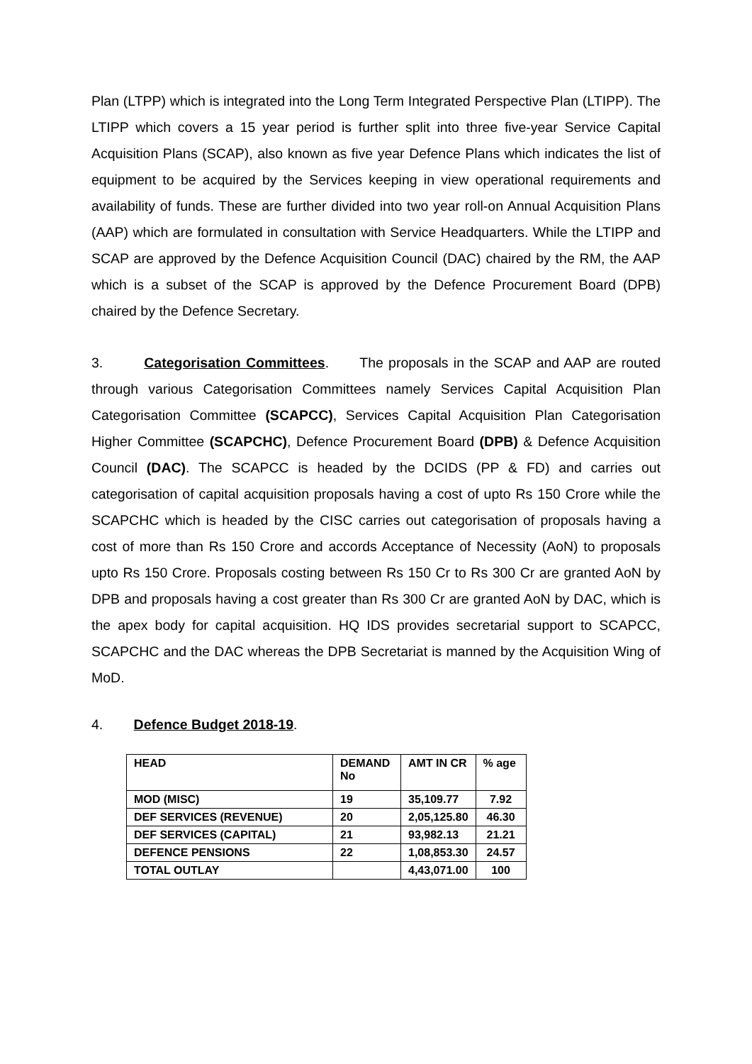Plan (LTPP) which is integrated into the Long Term Integrated Perspective Plan (LTIPP). The LTIPP which covers a 15 year period is further split into three five-year Service Capital Acquisition Plans (SCAP), also known as five year Defence Plans which indicates the list of equipment to be acquired by the Services keeping in view operational requirements and availability of funds. These are further divided into two year roll-on Annual Acquisition Plans (AAP) which are formulated in consultation with Service Headquarters. While the LTIPP and SCAP are approved by the Defence Acquisition Council (DAC) chaired by the RM, the AAP which is a subset of the SCAP is approved by the Defence Procurement Board (DPB) chaired by the Defence Secretary.
3. Categorisation Committees. The proposals in the SCAP and AAP are routed through various Categorisation Committees namely Services Capital Acquisition Plan Categorisation Committee (SCAPCC), Services Capital Acquisition Plan Categorisation Higher Committee (SCAPCHC), Defence Procurement Board (DPB) & Defence Acquisition Council (DAC). The SCAPCC is headed by the DCIDS (PP & FD) and carries out categorisation of capital acquisition proposals having a cost of upto Rs 150 Crore while the SCAPCHC which is headed by the CISC carries out categorisation of proposals having a cost of more than Rs 150 Crore and accords Acceptance of Necessity (AoN) to proposals upto Rs 150 Crore. Proposals costing between Rs 150 Cr to Rs 300 Cr are granted AoN by DPB and proposals having a cost greater than Rs 300 Cr are granted AoN by DAC, which is the apex body for capital acquisition. HQ IDS provides secretarial support to SCAPCC, SCAPCHC and the DAC whereas the DPB Secretariat is manned by the Acquisition Wing of MoD.
4. Defence Budget 2018-19.
| HEAD | DEMAND No | AMT IN CR | % age |
| --- | --- | --- | --- |
| MOD (MISC) | 19 | 35,109.77 | 7.92 |
| DEF SERVICES (REVENUE) | 20 | 2,05,125.80 | 46.30 |
| DEF SERVICES (CAPITAL) | 21 | 93,982.13 | 21.21 |
| DEFENCE PENSIONS | 22 | 1,08,853.30 | 24.57 |
| TOTAL OUTLAY | | 4,43,071.00 | 100 |